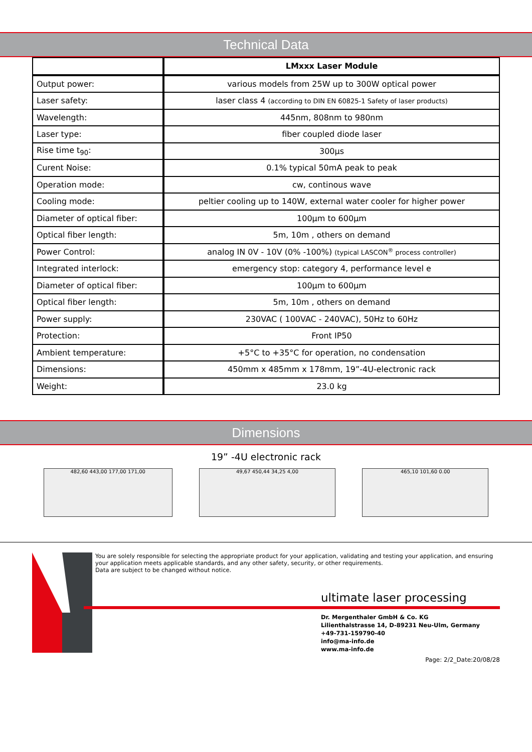Technical Data
| | LMxxx Laser Module |
| --- | --- |
| Output power: | various models from 25W up to 300W optical power |
| Laser safety: | laser class 4 (according to DIN EN 60825-1 Safety of laser products) |
| Wavelength: | 445nm, 808nm to 980nm |
| Laser type: | fiber coupled diode laser |
| Rise time t<sub>90</sub>: | 300µs |
| Curent Noise: | 0.1% typical 50mA peak to peak |
| Operation mode: | cw, continous wave |
| Cooling mode: | peltier cooling up to 140W, external water cooler for higher power |
| Diameter of optical fiber: | 100µm to 600µm |
| Optical fiber length: | 5m, 10m , others on demand |
| Power Control: | analog IN 0V - 10V (0% -100%) (typical LASCON<sup>®</sup> process controller) |
| Integrated interlock: | emergency stop: category 4, performance level e |
| Diameter of optical fiber: | 100µm to 600µm |
| Optical fiber length: | 5m, 10m , others on demand |
| Power supply: | 230VAC ( 100VAC - 240VAC), 50Hz to 60Hz |
| Protection: | Front IP50 |
| Ambient temperature: | +5°C to +35°C for operation, no condensation |
| Dimensions: | 450mm x 485mm x 178mm, 19”-4U-electronic rack |
| Weight: | 23.0 kg |
Dimensions
19” -4U electronic rack
482,60 443,00 177,00 171,00 49,67 450,44 34,25 4,00 465,10 101,60 0.00
You are solely responsible for selecting the appropriate product for your application, validating and testing your application, and ensuring your application meets applicable standards, and any other safety, security, or other requirements.
Data are subject to be changed without notice.
ultimate laser processing
Dr. Mergenthaler GmbH & Co. KG
Lilienthalstrasse 14, D-89231 Neu-Ulm, Germany
+49-731-159790-40
info@ma-info.de
www.ma-info.de
Page: 2/2_Date:20/08/28